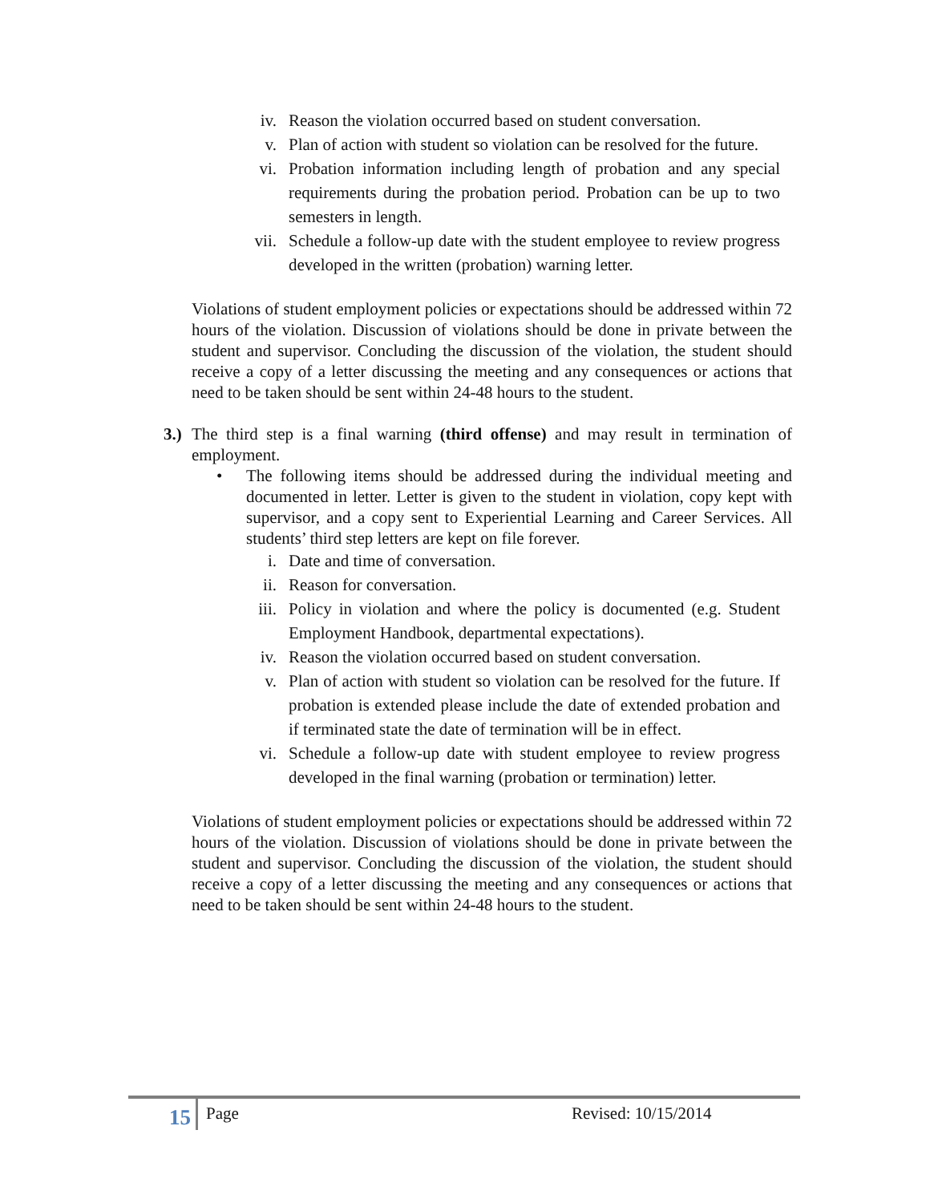iv. Reason the violation occurred based on student conversation.
v. Plan of action with student so violation can be resolved for the future.
vi. Probation information including length of probation and any special requirements during the probation period. Probation can be up to two semesters in length.
vii. Schedule a follow-up date with the student employee to review progress developed in the written (probation) warning letter.
Violations of student employment policies or expectations should be addressed within 72 hours of the violation. Discussion of violations should be done in private between the student and supervisor. Concluding the discussion of the violation, the student should receive a copy of a letter discussing the meeting and any consequences or actions that need to be taken should be sent within 24-48 hours to the student.
3.)
The third step is a final warning (third offense) and may result in termination of employment.
• The following items should be addressed during the individual meeting and documented in letter. Letter is given to the student in violation, copy kept with supervisor, and a copy sent to Experiential Learning and Career Services. All students’ third step letters are kept on file forever.
i. Date and time of conversation.
ii. Reason for conversation.
iii. Policy in violation and where the policy is documented (e.g. Student Employment Handbook, departmental expectations).
iv. Reason the violation occurred based on student conversation.
v. Plan of action with student so violation can be resolved for the future. If probation is extended please include the date of extended probation and if terminated state the date of termination will be in effect.
vi. Schedule a follow-up date with student employee to review progress developed in the final warning (probation or termination) letter.
Violations of student employment policies or expectations should be addressed within 72 hours of the violation. Discussion of violations should be done in private between the student and supervisor. Concluding the discussion of the violation, the student should receive a copy of a letter discussing the meeting and any consequences or actions that need to be taken should be sent within 24-48 hours to the student.
15
Page Revised: 10/15/2014